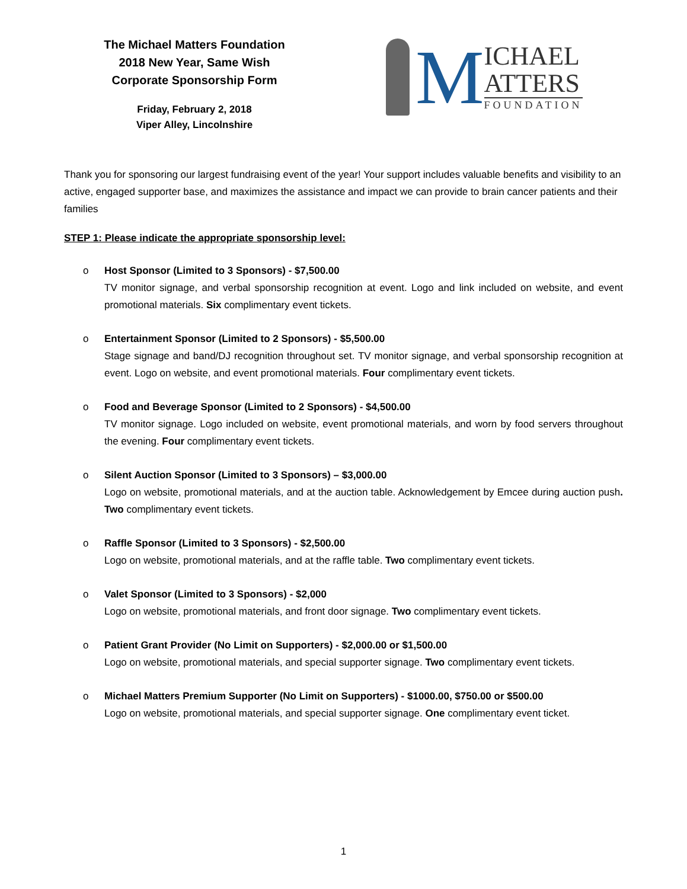The Michael Matters Foundation
2018 New Year, Same Wish
Corporate Sponsorship Form
Friday, February 2, 2018
Viper Alley, Lincolnshire
M
ICHAEL
ATTERS
FOUNDATION
Thank you for sponsoring our largest fundraising event of the year! Your support includes valuable benefits and visibility to an active, engaged supporter base, and maximizes the assistance and impact we can provide to brain cancer patients and their families
STEP 1: Please indicate the appropriate sponsorship level:
o Host Sponsor (Limited to 3 Sponsors) - $7,500.00
TV monitor signage, and verbal sponsorship recognition at event. Logo and link included on website, and event promotional materials. Six complimentary event tickets.
o Entertainment Sponsor (Limited to 2 Sponsors) - $5,500.00
Stage signage and band/DJ recognition throughout set. TV monitor signage, and verbal sponsorship recognition at event. Logo on website, and event promotional materials. Four complimentary event tickets.
o Food and Beverage Sponsor (Limited to 2 Sponsors) - $4,500.00
TV monitor signage. Logo included on website, event promotional materials, and worn by food servers throughout the evening. Four complimentary event tickets.
o Silent Auction Sponsor (Limited to 3 Sponsors) – $3,000.00
Logo on website, promotional materials, and at the auction table. Acknowledgement by Emcee during auction push. Two complimentary event tickets.
o Raffle Sponsor (Limited to 3 Sponsors) - $2,500.00
Logo on website, promotional materials, and at the raffle table. Two complimentary event tickets.
o Valet Sponsor (Limited to 3 Sponsors) - $2,000
Logo on website, promotional materials, and front door signage. Two complimentary event tickets.
o Patient Grant Provider (No Limit on Supporters) - $2,000.00 or $1,500.00
Logo on website, promotional materials, and special supporter signage. Two complimentary event tickets.
o Michael Matters Premium Supporter (No Limit on Supporters) - $1000.00, $750.00 or $500.00
Logo on website, promotional materials, and special supporter signage. One complimentary event ticket.
1